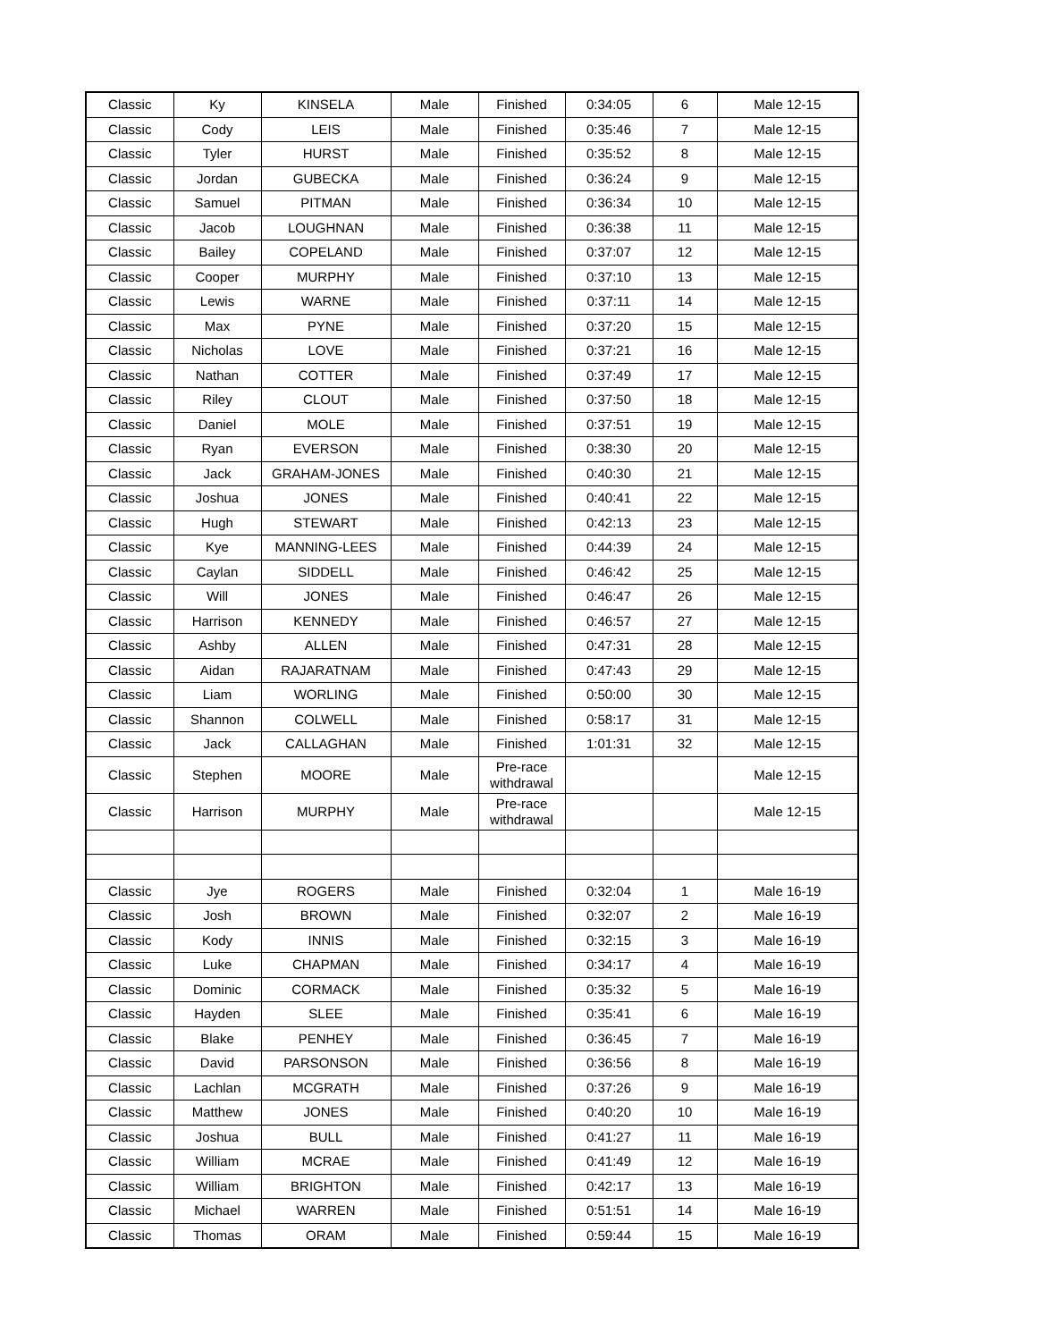| Classic | Ky | KINSELA | Male | Finished | 0:34:05 | 6 | Male 12-15 |
| Classic | Cody | LEIS | Male | Finished | 0:35:46 | 7 | Male 12-15 |
| Classic | Tyler | HURST | Male | Finished | 0:35:52 | 8 | Male 12-15 |
| Classic | Jordan | GUBECKA | Male | Finished | 0:36:24 | 9 | Male 12-15 |
| Classic | Samuel | PITMAN | Male | Finished | 0:36:34 | 10 | Male 12-15 |
| Classic | Jacob | LOUGHNAN | Male | Finished | 0:36:38 | 11 | Male 12-15 |
| Classic | Bailey | COPELAND | Male | Finished | 0:37:07 | 12 | Male 12-15 |
| Classic | Cooper | MURPHY | Male | Finished | 0:37:10 | 13 | Male 12-15 |
| Classic | Lewis | WARNE | Male | Finished | 0:37:11 | 14 | Male 12-15 |
| Classic | Max | PYNE | Male | Finished | 0:37:20 | 15 | Male 12-15 |
| Classic | Nicholas | LOVE | Male | Finished | 0:37:21 | 16 | Male 12-15 |
| Classic | Nathan | COTTER | Male | Finished | 0:37:49 | 17 | Male 12-15 |
| Classic | Riley | CLOUT | Male | Finished | 0:37:50 | 18 | Male 12-15 |
| Classic | Daniel | MOLE | Male | Finished | 0:37:51 | 19 | Male 12-15 |
| Classic | Ryan | EVERSON | Male | Finished | 0:38:30 | 20 | Male 12-15 |
| Classic | Jack | GRAHAM-JONES | Male | Finished | 0:40:30 | 21 | Male 12-15 |
| Classic | Joshua | JONES | Male | Finished | 0:40:41 | 22 | Male 12-15 |
| Classic | Hugh | STEWART | Male | Finished | 0:42:13 | 23 | Male 12-15 |
| Classic | Kye | MANNING-LEES | Male | Finished | 0:44:39 | 24 | Male 12-15 |
| Classic | Caylan | SIDDELL | Male | Finished | 0:46:42 | 25 | Male 12-15 |
| Classic | Will | JONES | Male | Finished | 0:46:47 | 26 | Male 12-15 |
| Classic | Harrison | KENNEDY | Male | Finished | 0:46:57 | 27 | Male 12-15 |
| Classic | Ashby | ALLEN | Male | Finished | 0:47:31 | 28 | Male 12-15 |
| Classic | Aidan | RAJARATNAM | Male | Finished | 0:47:43 | 29 | Male 12-15 |
| Classic | Liam | WORLING | Male | Finished | 0:50:00 | 30 | Male 12-15 |
| Classic | Shannon | COLWELL | Male | Finished | 0:58:17 | 31 | Male 12-15 |
| Classic | Jack | CALLAGHAN | Male | Finished | 1:01:31 | 32 | Male 12-15 |
| Classic | Stephen | MOORE | Male | Pre-race withdrawal | | | Male 12-15 |
| Classic | Harrison | MURPHY | Male | Pre-race withdrawal | | | Male 12-15 |
| Classic | Jye | ROGERS | Male | Finished | 0:32:04 | 1 | Male 16-19 |
| Classic | Josh | BROWN | Male | Finished | 0:32:07 | 2 | Male 16-19 |
| Classic | Kody | INNIS | Male | Finished | 0:32:15 | 3 | Male 16-19 |
| Classic | Luke | CHAPMAN | Male | Finished | 0:34:17 | 4 | Male 16-19 |
| Classic | Dominic | CORMACK | Male | Finished | 0:35:32 | 5 | Male 16-19 |
| Classic | Hayden | SLEE | Male | Finished | 0:35:41 | 6 | Male 16-19 |
| Classic | Blake | PENHEY | Male | Finished | 0:36:45 | 7 | Male 16-19 |
| Classic | David | PARSONSON | Male | Finished | 0:36:56 | 8 | Male 16-19 |
| Classic | Lachlan | MCGRATH | Male | Finished | 0:37:26 | 9 | Male 16-19 |
| Classic | Matthew | JONES | Male | Finished | 0:40:20 | 10 | Male 16-19 |
| Classic | Joshua | BULL | Male | Finished | 0:41:27 | 11 | Male 16-19 |
| Classic | William | MCRAE | Male | Finished | 0:41:49 | 12 | Male 16-19 |
| Classic | William | BRIGHTON | Male | Finished | 0:42:17 | 13 | Male 16-19 |
| Classic | Michael | WARREN | Male | Finished | 0:51:51 | 14 | Male 16-19 |
| Classic | Thomas | ORAM | Male | Finished | 0:59:44 | 15 | Male 16-19 |